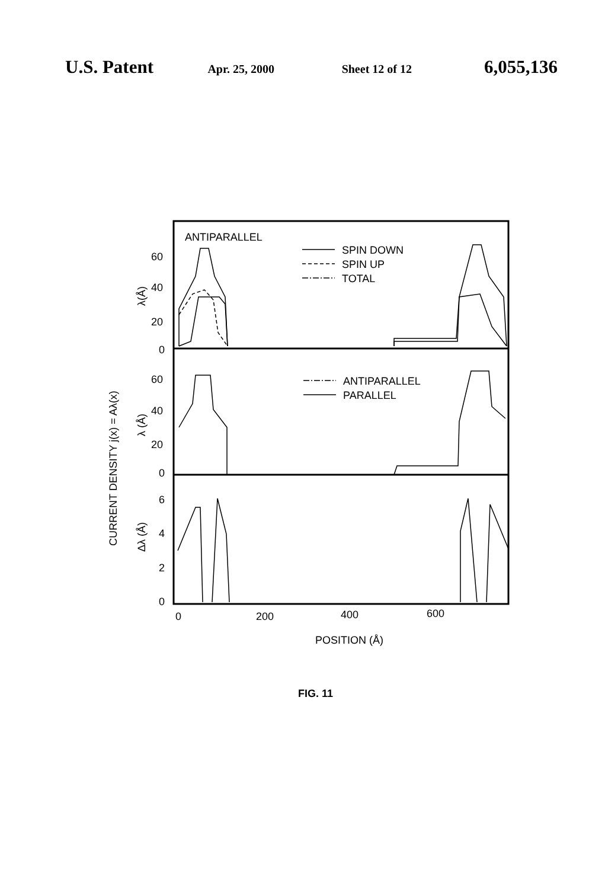U.S. Patent
Apr. 25, 2000 Sheet 12 of 12
6,055,136
ANTIPARALLEL
SPIN DOWN
SPIN UP
TOTAL
ANTIPARALLEL
PARALLEL
60
40
20
0
60
40
20
0
6
4
2
0
0
200
400
600
POSITION (Å)
λ(Å)
λ (Å)
Δλ (Å)
CURRENT DENSITY j(x) = Aλ(x)
FIG. 11